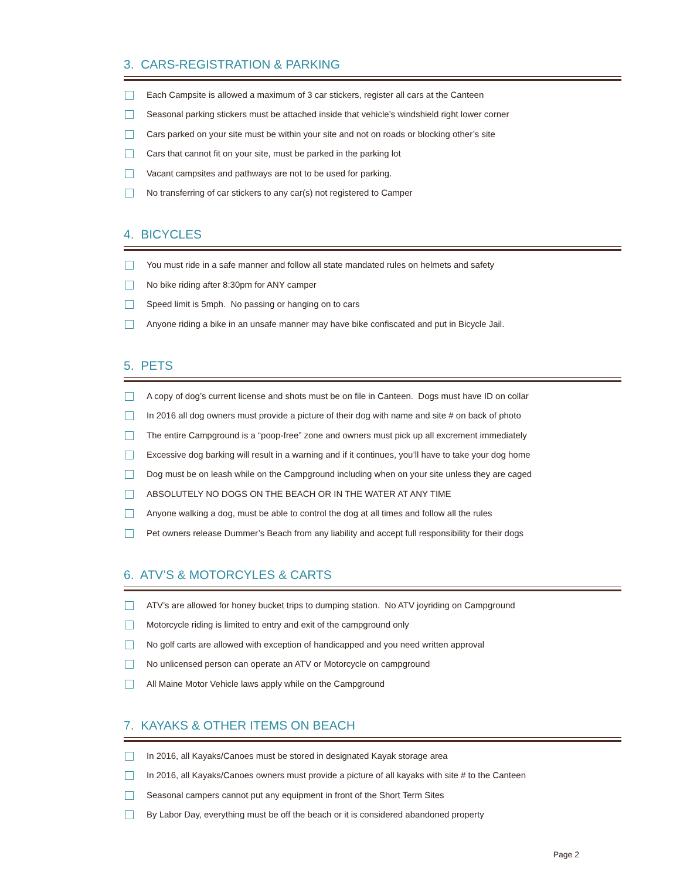3. CARS-REGISTRATION & PARKING
Each Campsite is allowed a maximum of 3 car stickers, register all cars at the Canteen
Seasonal parking stickers must be attached inside that vehicle’s windshield right lower corner
Cars parked on your site must be within your site and not on roads or blocking other’s site
Cars that cannot fit on your site, must be parked in the parking lot
Vacant campsites and pathways are not to be used for parking.
No transferring of car stickers to any car(s) not registered to Camper
4. BICYCLES
You must ride in a safe manner and follow all state mandated rules on helmets and safety
No bike riding after 8:30pm for ANY camper
Speed limit is 5mph. No passing or hanging on to cars
Anyone riding a bike in an unsafe manner may have bike confiscated and put in Bicycle Jail.
5. PETS
A copy of dog’s current license and shots must be on file in Canteen. Dogs must have ID on collar
In 2016 all dog owners must provide a picture of their dog with name and site # on back of photo
The entire Campground is a “poop-free” zone and owners must pick up all excrement immediately
Excessive dog barking will result in a warning and if it continues, you’ll have to take your dog home
Dog must be on leash while on the Campground including when on your site unless they are caged
ABSOLUTELY NO DOGS ON THE BEACH OR IN THE WATER AT ANY TIME
Anyone walking a dog, must be able to control the dog at all times and follow all the rules
Pet owners release Dummer’s Beach from any liability and accept full responsibility for their dogs
6. ATV’S & MOTORCYLES & CARTS
ATV’s are allowed for honey bucket trips to dumping station. No ATV joyriding on Campground
Motorcycle riding is limited to entry and exit of the campground only
No golf carts are allowed with exception of handicapped and you need written approval
No unlicensed person can operate an ATV or Motorcycle on campground
All Maine Motor Vehicle laws apply while on the Campground
7. KAYAKS & OTHER ITEMS ON BEACH
In 2016, all Kayaks/Canoes must be stored in designated Kayak storage area
In 2016, all Kayaks/Canoes owners must provide a picture of all kayaks with site # to the Canteen
Seasonal campers cannot put any equipment in front of the Short Term Sites
By Labor Day, everything must be off the beach or it is considered abandoned property
Page 2